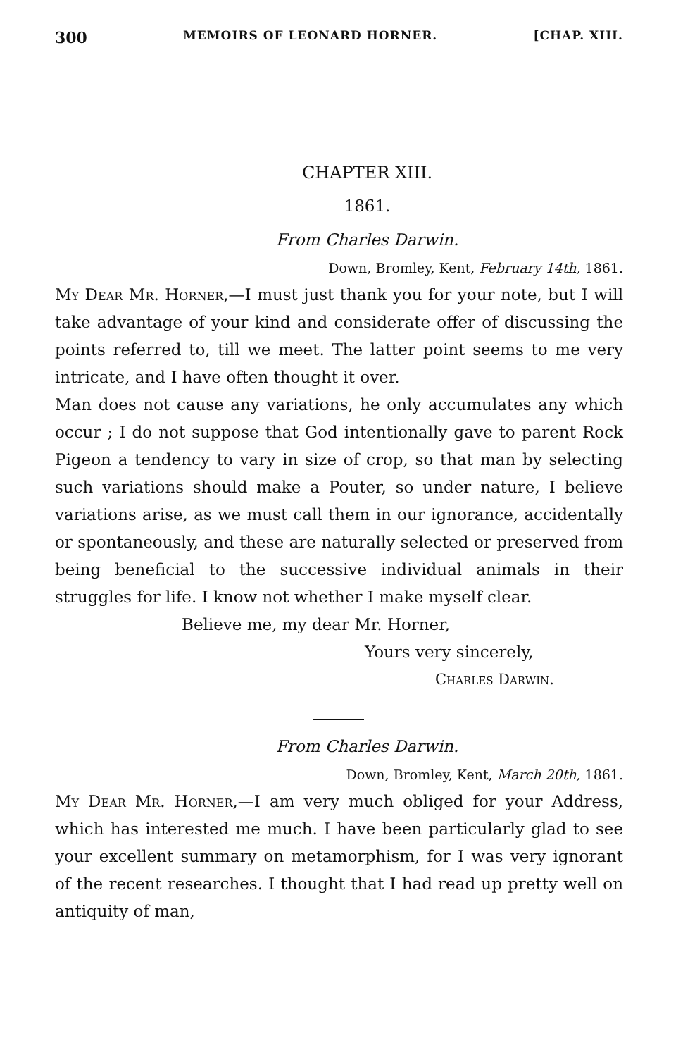300 MEMOIRS OF LEONARD HORNER. [CHAP. XIII.
CHAPTER XIII.
1861.
From Charles Darwin.
Down, Bromley, Kent, February 14th, 1861.
My Dear Mr. Horner,—I must just thank you for your note, but I will take advantage of your kind and considerate offer of discussing the points referred to, till we meet. The latter point seems to me very intricate, and I have often thought it over.
Man does not cause any variations, he only accumulates any which occur ; I do not suppose that God intentionally gave to parent Rock Pigeon a tendency to vary in size of crop, so that man by selecting such variations should make a Pouter, so under nature, I believe variations arise, as we must call them in our ignorance, accidentally or spontaneously, and these are naturally selected or preserved from being beneficial to the successive individual animals in their struggles for life. I know not whether I make myself clear.
Believe me, my dear Mr. Horner,
Yours very sincerely,
Charles Darwin.
From Charles Darwin.
Down, Bromley, Kent, March 20th, 1861.
My Dear Mr. Horner,—I am very much obliged for your Address, which has interested me much. I have been particularly glad to see your excellent summary on metamorphism, for I was very ignorant of the recent researches. I thought that I had read up pretty well on antiquity of man,